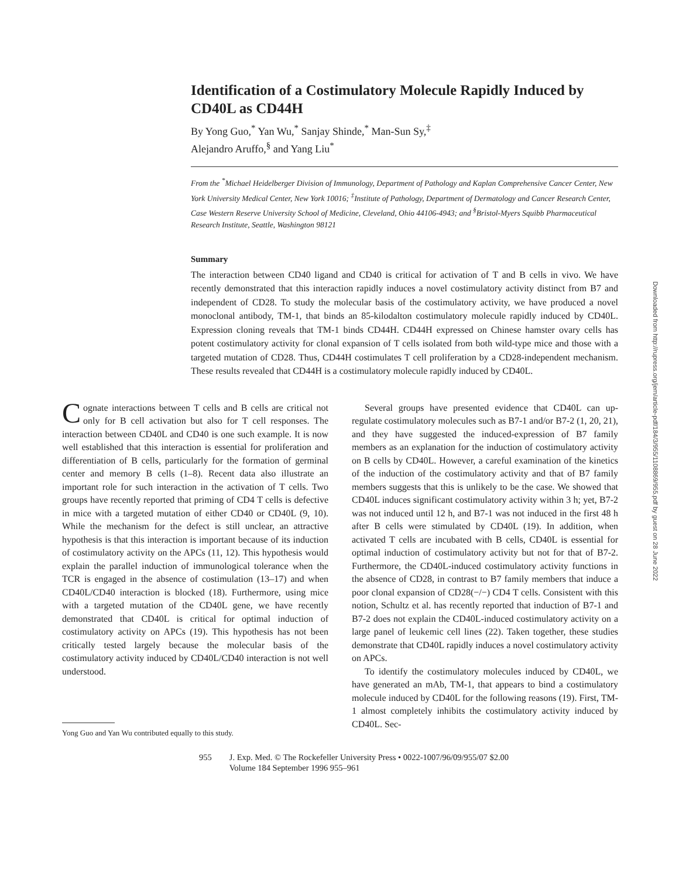Identification of a Costimulatory Molecule Rapidly Induced by CD40L as CD44H
By Yong Guo,<sup>*</sup> Yan Wu,<sup>*</sup> Sanjay Shinde,<sup>*</sup> Man-Sun Sy,<sup>‡</sup>
Alejandro Aruffo,<sup>§</sup> and Yang Liu<sup>*</sup>
From the <sup>*</sup>Michael Heidelberger Division of Immunology, Department of Pathology and Kaplan Comprehensive Cancer Center, New York University Medical Center, New York 10016; <sup>‡</sup>Institute of Pathology, Department of Dermatology and Cancer Research Center, Case Western Reserve University School of Medicine, Cleveland, Ohio 44106-4943; and <sup>§</sup>Bristol-Myers Squibb Pharmaceutical Research Institute, Seattle, Washington 98121
Summary
The interaction between CD40 ligand and CD40 is critical for activation of T and B cells in vivo. We have recently demonstrated that this interaction rapidly induces a novel costimulatory activity distinct from B7 and independent of CD28. To study the molecular basis of the costimulatory activity, we have produced a novel monoclonal antibody, TM-1, that binds an 85-kilodalton costimulatory molecule rapidly induced by CD40L. Expression cloning reveals that TM-1 binds CD44H. CD44H expressed on Chinese hamster ovary cells has potent costimulatory activity for clonal expansion of T cells isolated from both wild-type mice and those with a targeted mutation of CD28. Thus, CD44H costimulates T cell proliferation by a CD28-independent mechanism. These results revealed that CD44H is a costimulatory molecule rapidly induced by CD40L.
Cognate interactions between T cells and B cells are critical not only for B cell activation but also for T cell responses. The interaction between CD40L and CD40 is one such example. It is now well established that this interaction is essential for proliferation and differentiation of B cells, particularly for the formation of germinal center and memory B cells (1–8). Recent data also illustrate an important role for such interaction in the activation of T cells. Two groups have recently reported that priming of CD4 T cells is defective in mice with a targeted mutation of either CD40 or CD40L (9, 10). While the mechanism for the defect is still unclear, an attractive hypothesis is that this interaction is important because of its induction of costimulatory activity on the APCs (11, 12). This hypothesis would explain the parallel induction of immunological tolerance when the TCR is engaged in the absence of costimulation (13–17) and when CD40L/CD40 interaction is blocked (18). Furthermore, using mice with a targeted mutation of the CD40L gene, we have recently demonstrated that CD40L is critical for optimal induction of costimulatory activity on APCs (19). This hypothesis has not been critically tested largely because the molecular basis of the costimulatory activity induced by CD40L/CD40 interaction is not well understood.
Yong Guo and Yan Wu contributed equally to this study.
Several groups have presented evidence that CD40L can up-regulate costimulatory molecules such as B7-1 and/or B7-2 (1, 20, 21), and they have suggested the induced-expression of B7 family members as an explanation for the induction of costimulatory activity on B cells by CD40L. However, a careful examination of the kinetics of the induction of the costimulatory activity and that of B7 family members suggests that this is unlikely to be the case. We showed that CD40L induces significant costimulatory activity within 3 h; yet, B7-2 was not induced until 12 h, and B7-1 was not induced in the first 48 h after B cells were stimulated by CD40L (19). In addition, when activated T cells are incubated with B cells, CD40L is essential for optimal induction of costimulatory activity but not for that of B7-2. Furthermore, the CD40L-induced costimulatory activity functions in the absence of CD28, in contrast to B7 family members that induce a poor clonal expansion of CD28(−/−) CD4 T cells. Consistent with this notion, Schultz et al. has recently reported that induction of B7-1 and B7-2 does not explain the CD40L-induced costimulatory activity on a large panel of leukemic cell lines (22). Taken together, these studies demonstrate that CD40L rapidly induces a novel costimulatory activity on APCs.
To identify the costimulatory molecules induced by CD40L, we have generated an mAb, TM-1, that appears to bind a costimulatory molecule induced by CD40L for the following reasons (19). First, TM-1 almost completely inhibits the costimulatory activity induced by CD40L. Sec-
955 J. Exp. Med. © The Rockefeller University Press • 0022-1007/96/09/955/07 $2.00
Volume 184 September 1996 955–961
Downloaded from http://rupress.org/jem/article-pdf/184/3/955/1108869/955.pdf by guest on 28 June 2022